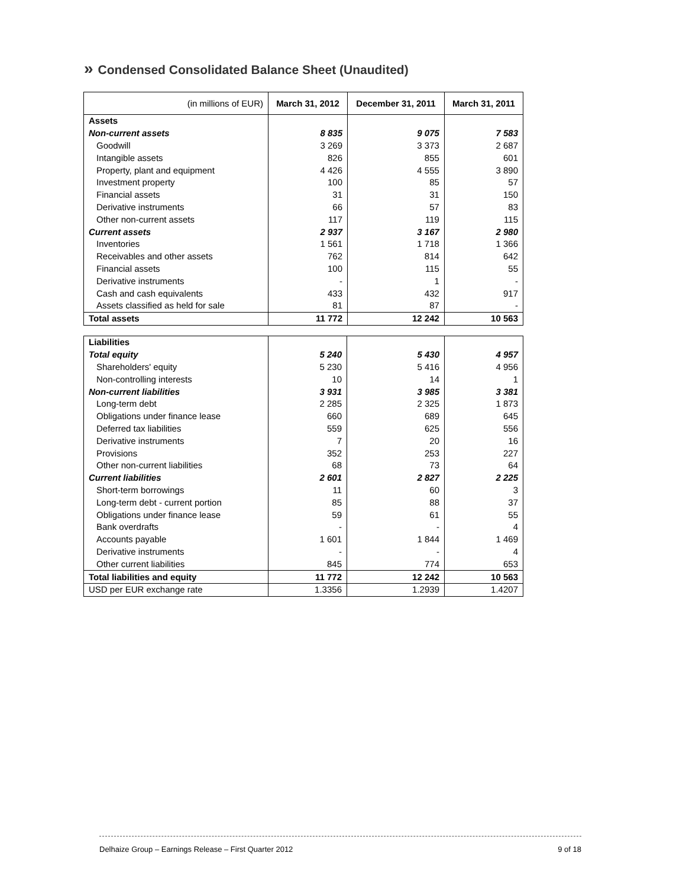» Condensed Consolidated Balance Sheet (Unaudited)
| (in millions of EUR) | March 31, 2012 | December 31, 2011 | March 31, 2011 |
| --- | --- | --- | --- |
| Assets | | | |
| Non-current assets | 8 835 | 9 075 | 7 583 |
| Goodwill | 3 269 | 3 373 | 2 687 |
| Intangible assets | 826 | 855 | 601 |
| Property, plant and equipment | 4 426 | 4 555 | 3 890 |
| Investment property | 100 | 85 | 57 |
| Financial assets | 31 | 31 | 150 |
| Derivative instruments | 66 | 57 | 83 |
| Other non-current assets | 117 | 119 | 115 |
| Current assets | 2 937 | 3 167 | 2 980 |
| Inventories | 1 561 | 1 718 | 1 366 |
| Receivables and other assets | 762 | 814 | 642 |
| Financial assets | 100 | 115 | 55 |
| Derivative instruments | - | 1 | - |
| Cash and cash equivalents | 433 | 432 | 917 |
| Assets classified as held for sale | 81 | 87 | - |
| Total assets | 11 772 | 12 242 | 10 563 |
| Liabilities | | | |
| Total equity | 5 240 | 5 430 | 4 957 |
| Shareholders' equity | 5 230 | 5 416 | 4 956 |
| Non-controlling interests | 10 | 14 | 1 |
| Non-current liabilities | 3 931 | 3 985 | 3 381 |
| Long-term debt | 2 285 | 2 325 | 1 873 |
| Obligations under finance lease | 660 | 689 | 645 |
| Deferred tax liabilities | 559 | 625 | 556 |
| Derivative instruments | 7 | 20 | 16 |
| Provisions | 352 | 253 | 227 |
| Other non-current liabilities | 68 | 73 | 64 |
| Current liabilities | 2 601 | 2 827 | 2 225 |
| Short-term borrowings | 11 | 60 | 3 |
| Long-term debt - current portion | 85 | 88 | 37 |
| Obligations under finance lease | 59 | 61 | 55 |
| Bank overdrafts | - | - | 4 |
| Accounts payable | 1 601 | 1 844 | 1 469 |
| Derivative instruments | - | - | 4 |
| Other current liabilities | 845 | 774 | 653 |
| Total liabilities and equity | 11 772 | 12 242 | 10 563 |
| USD per EUR exchange rate | 1.3356 | 1.2939 | 1.4207 |
Delhaize Group – Earnings Release – First Quarter 2012 9 of 18